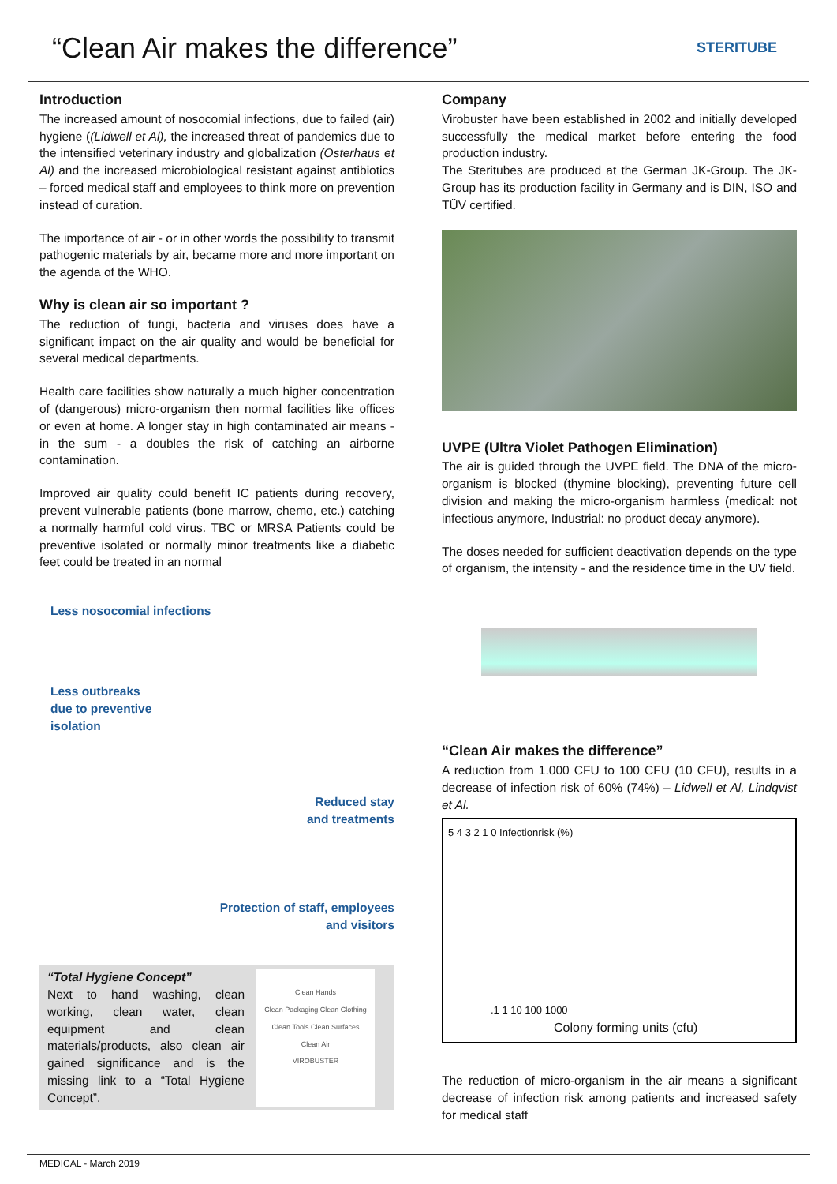“Clean Air makes the difference”
STERITUBE
Introduction
The increased amount of nosocomial infections, due to failed (air) hygiene ((Lidwell et Al), the increased threat of pandemics due to the intensified veterinary industry and globalization (Osterhaus et Al) and the increased microbiological resistant against antibiotics – forced medical staff and employees to think more on prevention instead of curation.
The importance of air - or in other words the possibility to transmit pathogenic materials by air, became more and more important on the agenda of the WHO.
Why is clean air so important ?
The reduction of fungi, bacteria and viruses does have a significant impact on the air quality and would be beneficial for several medical departments.
Health care facilities show naturally a much higher concentration of (dangerous) micro-organism then normal facilities like offices or even at home. A longer stay in high contaminated air means - in the sum - a doubles the risk of catching an airborne contamination.
Improved air quality could benefit IC patients during recovery, prevent vulnerable patients (bone marrow, chemo, etc.) catching a normally harmful cold virus. TBC or MRSA Patients could be preventive isolated or normally minor treatments like a diabetic feet could be treated in an normal
Less nosocomial infections
Less outbreaks
due to preventive
isolation
Reduced stay
and treatments
Protection of staff, employees
and visitors
“Total Hygiene Concept”
Next to hand washing, clean working, clean water, clean equipment and clean materials/products, also clean air gained significance and is the missing link to a “Total Hygiene Concept”.
Clean Hands
Clean Packaging Clean Clothing
Clean Tools Clean Surfaces
Clean Air
VIROBUSTER
Company
Virobuster have been established in 2002 and initially developed successfully the medical market before entering the food production industry.
The Steritubes are produced at the German JK-Group. The JK-Group has its production facility in Germany and is DIN, ISO and TÜV certified.
UVPE (Ultra Violet Pathogen Elimination)
The air is guided through the UVPE field. The DNA of the micro-organism is blocked (thymine blocking), preventing future cell division and making the micro-organism harmless (medical: not infectious anymore, Industrial: no product decay anymore).
The doses needed for sufficient deactivation depends on the type of organism, the intensity - and the residence time in the UV field.
“Clean Air makes the difference”
A reduction from 1.000 CFU to 100 CFU (10 CFU), results in a decrease of infection risk of 60% (74%) – Lidwell et Al, Lindqvist et Al.
5 4 3 2 1 0 Infectionrisk (%)
.1 1 10 100 1000
Colony forming units (cfu)
The reduction of micro-organism in the air means a significant decrease of infection risk among patients and increased safety for medical staff
MEDICAL - March 2019